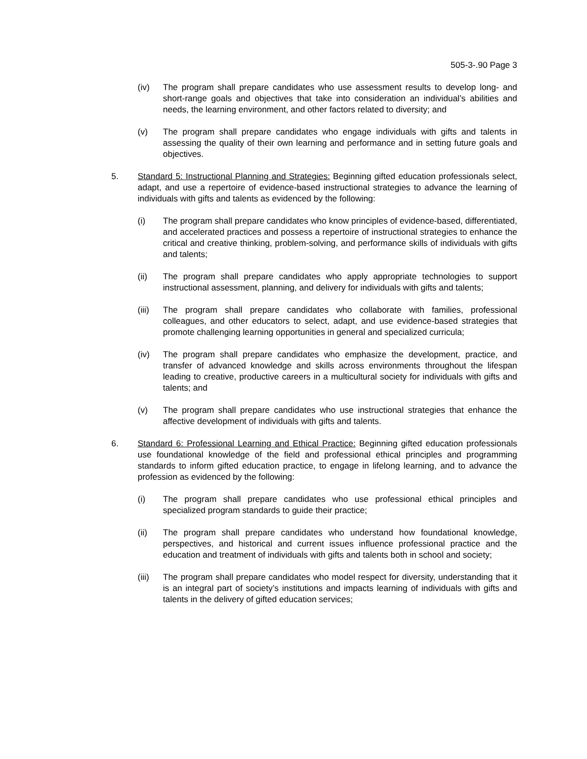505-3-.90 Page 3
(iv) The program shall prepare candidates who use assessment results to develop long- and short-range goals and objectives that take into consideration an individual’s abilities and needs, the learning environment, and other factors related to diversity; and
(v) The program shall prepare candidates who engage individuals with gifts and talents in assessing the quality of their own learning and performance and in setting future goals and objectives.
5. Standard 5: Instructional Planning and Strategies: Beginning gifted education professionals select, adapt, and use a repertoire of evidence-based instructional strategies to advance the learning of individuals with gifts and talents as evidenced by the following:
(i) The program shall prepare candidates who know principles of evidence-based, differentiated, and accelerated practices and possess a repertoire of instructional strategies to enhance the critical and creative thinking, problem-solving, and performance skills of individuals with gifts and talents;
(ii) The program shall prepare candidates who apply appropriate technologies to support instructional assessment, planning, and delivery for individuals with gifts and talents;
(iii)
The program shall prepare candidates who collaborate with families, professional colleagues, and other educators to select, adapt, and use evidence-based strategies that promote challenging learning opportunities in general and specialized curricula;
(iv) The program shall prepare candidates who emphasize the development, practice, and transfer of advanced knowledge and skills across environments throughout the lifespan leading to creative, productive careers in a multicultural society for individuals with gifts and talents; and
(v) The program shall prepare candidates who use instructional strategies that enhance the affective development of individuals with gifts and talents.
6. Standard 6: Professional Learning and Ethical Practice: Beginning gifted education professionals use foundational knowledge of the field and professional ethical principles and programming standards to inform gifted education practice, to engage in lifelong learning, and to advance the profession as evidenced by the following:
(i) The program shall prepare candidates who use professional ethical principles and specialized program standards to guide their practice;
(ii) The program shall prepare candidates who understand how foundational knowledge, perspectives, and historical and current issues influence professional practice and the education and treatment of individuals with gifts and talents both in school and society;
(iii)
The program shall prepare candidates who model respect for diversity, understanding that it is an integral part of society’s institutions and impacts learning of individuals with gifts and talents in the delivery of gifted education services;